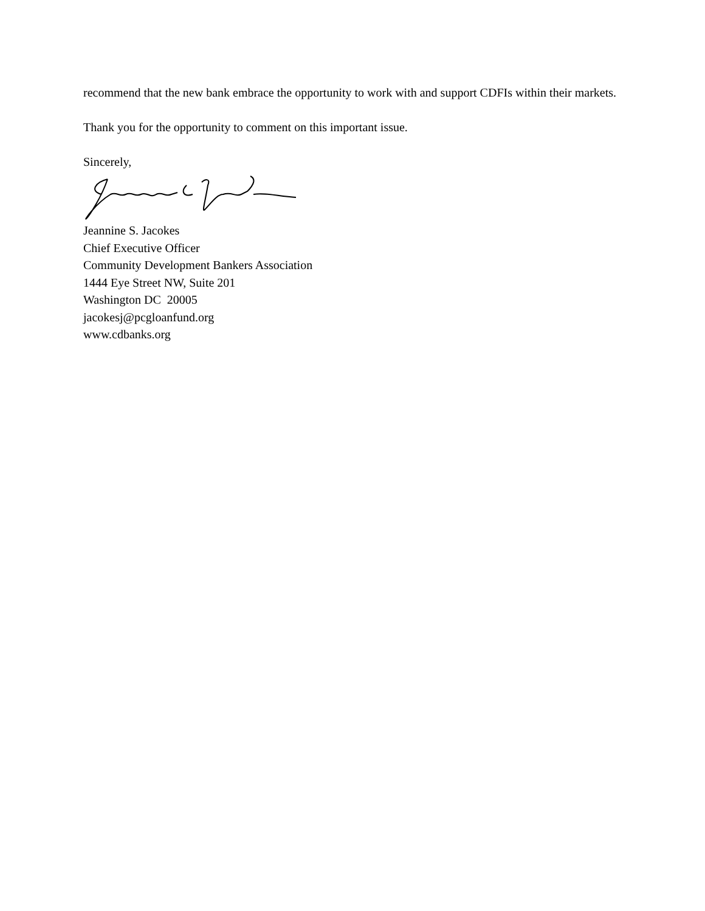recommend that the new bank embrace the opportunity to work with and support CDFIs within their markets.
Thank you for the opportunity to comment on this important issue.
Sincerely,
Jeannine S. Jacokes
Chief Executive Officer
Community Development Bankers Association
1444 Eye Street NW, Suite 201
Washington DC 20005
jacokesj@pcgloanfund.org
www.cdbanks.org